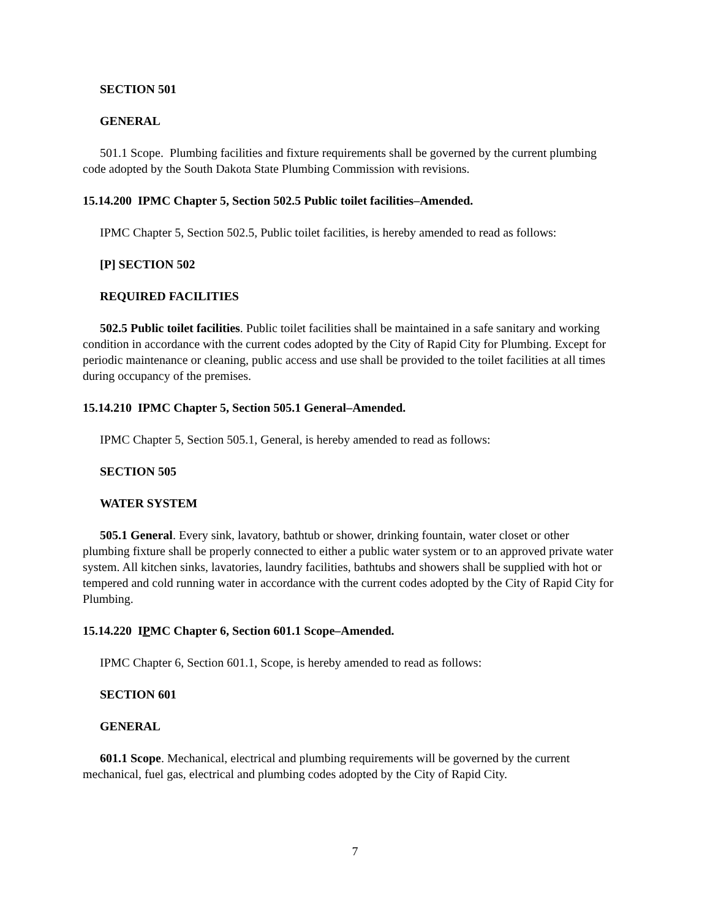SECTION 501
GENERAL
501.1 Scope. Plumbing facilities and fixture requirements shall be governed by the current plumbing code adopted by the South Dakota State Plumbing Commission with revisions.
15.14.200 IPMC Chapter 5, Section 502.5 Public toilet facilities–Amended.
IPMC Chapter 5, Section 502.5, Public toilet facilities, is hereby amended to read as follows:
[P] SECTION 502
REQUIRED FACILITIES
502.5 Public toilet facilities. Public toilet facilities shall be maintained in a safe sanitary and working condition in accordance with the current codes adopted by the City of Rapid City for Plumbing. Except for periodic maintenance or cleaning, public access and use shall be provided to the toilet facilities at all times during occupancy of the premises.
15.14.210 IPMC Chapter 5, Section 505.1 General–Amended.
IPMC Chapter 5, Section 505.1, General, is hereby amended to read as follows:
SECTION 505
WATER SYSTEM
505.1 General. Every sink, lavatory, bathtub or shower, drinking fountain, water closet or other plumbing fixture shall be properly connected to either a public water system or to an approved private water system. All kitchen sinks, lavatories, laundry facilities, bathtubs and showers shall be supplied with hot or tempered and cold running water in accordance with the current codes adopted by the City of Rapid City for Plumbing.
15.14.220 IPMC Chapter 6, Section 601.1 Scope–Amended.
IPMC Chapter 6, Section 601.1, Scope, is hereby amended to read as follows:
SECTION 601
GENERAL
601.1 Scope. Mechanical, electrical and plumbing requirements will be governed by the current mechanical, fuel gas, electrical and plumbing codes adopted by the City of Rapid City.
7